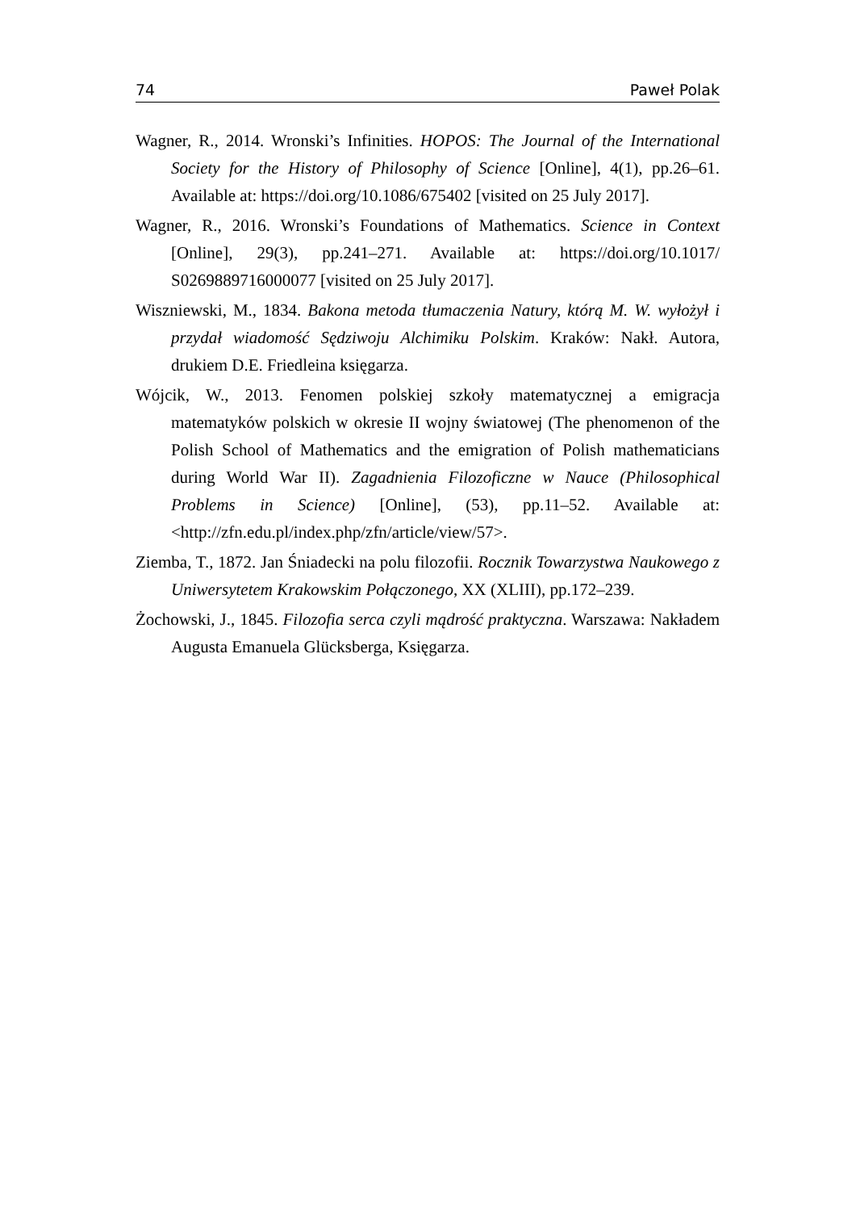74 Paweł Polak
Wagner, R., 2014. Wronski’s Infinities. HOPOS: The Journal of the International Society for the History of Philosophy of Science [Online], 4(1), pp.26–61. Available at: https://doi.org/10.1086/675402 [visited on 25 July 2017].
Wagner, R., 2016. Wronski’s Foundations of Mathematics. Science in Context [Online], 29(3), pp.241–271. Available at: https://doi.org/10.1017/ S0269889716000077 [visited on 25 July 2017].
Wiszniewski, M., 1834. Bakona metoda tłumaczenia Natury, którą M. W. wyłożył i przydał wiadomość Sędziwoju Alchimiku Polskim. Kraków: Nakł. Autora, drukiem D.E. Friedleina księgarza.
Wójcik, W., 2013. Fenomen polskiej szkoły matematycznej a emigracja matematyków polskich w okresie II wojny światowej (The phenomenon of the Polish School of Mathematics and the emigration of Polish mathematicians during World War II). Zagadnienia Filozoficzne w Nauce (Philosophical Problems in Science) [Online], (53), pp.11–52. Available at: <http://zfn.edu.pl/index.php/zfn/article/view/57>.
Ziemba, T., 1872. Jan Śniadecki na polu filozofii. Rocznik Towarzystwa Naukowego z Uniwersytetem Krakowskim Połączonego, XX (XLIII), pp.172–239.
Żochowski, J., 1845. Filozofia serca czyli mądrość praktyczna. Warszawa: Nakładem Augusta Emanuela Glücksberga, Księgarza.